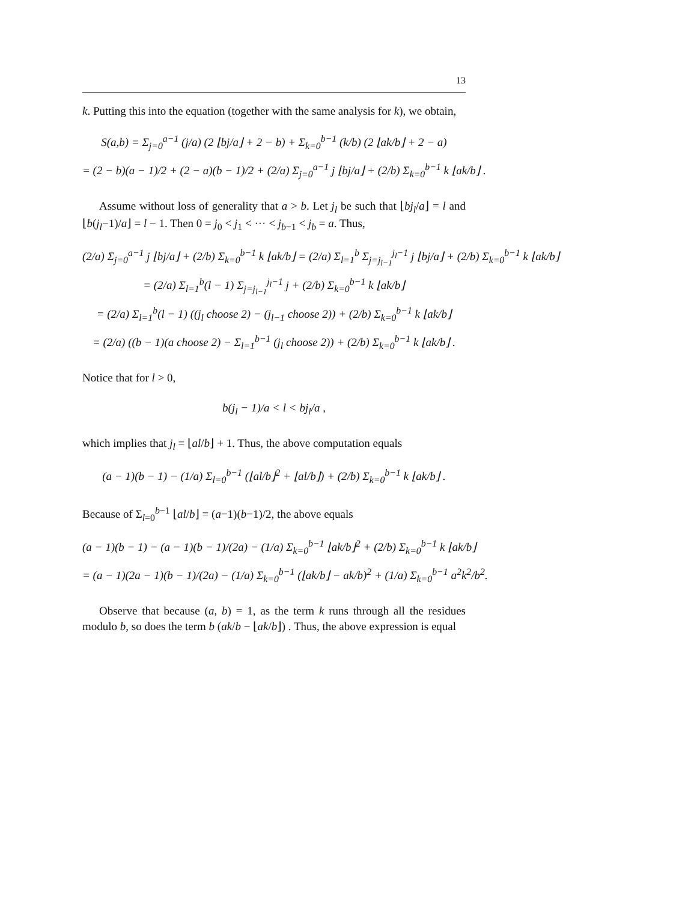13
k. Putting this into the equation (together with the same analysis for k), we obtain,
S(a,b) = Σ<sub>j=0</sub><sup>a−1</sup> (j/a) (2 ⌊bj/a⌋ + 2 − b) + Σ<sub>k=0</sub><sup>b−1</sup> (k/b) (2 ⌊ak/b⌋ + 2 − a)
= (2 − b)(a − 1)/2 + (2 − a)(b − 1)/2 + (2/a) Σ<sub>j=0</sub><sup>a−1</sup> j ⌊bj/a⌋ + (2/b) Σ<sub>k=0</sub><sup>b−1</sup> k ⌊ak/b⌋ .
Assume without loss of generality that a > b. Let j<sub>l</sub> be such that ⌊bj<sub>l</sub>/a⌋ = l and ⌊b(j<sub>l</sub>−1)/a⌋ = l − 1. Then 0 = j<sub>0</sub> < j<sub>1</sub> < ··· < j<sub>b−1</sub> < j<sub>b</sub> = a. Thus,
(2/a) Σ<sub>j=0</sub><sup>a−1</sup> j ⌊bj/a⌋ + (2/b) Σ<sub>k=0</sub><sup>b−1</sup> k ⌊ak/b⌋ = (2/a) Σ<sub>l=1</sub><sup>b</sup> Σ<sub>j=j<sub>l−1</sub></sub><sup>j<sub>l</sub>−1</sup> j ⌊bj/a⌋ + (2/b) Σ<sub>k=0</sub><sup>b−1</sup> k ⌊ak/b⌋
= (2/a) Σ<sub>l=1</sub><sup>b</sup>(l − 1) Σ<sub>j=j<sub>l−1</sub></sub><sup>j<sub>l</sub>−1</sup> j + (2/b) Σ<sub>k=0</sub><sup>b−1</sup> k ⌊ak/b⌋
= (2/a) Σ<sub>l=1</sub><sup>b</sup>(l − 1) ((j<sub>l</sub> choose 2) − (j<sub>l−1</sub> choose 2)) + (2/b) Σ<sub>k=0</sub><sup>b−1</sup> k ⌊ak/b⌋
= (2/a) ((b − 1)(a choose 2) − Σ<sub>l=1</sub><sup>b−1</sup> (j<sub>l</sub> choose 2)) + (2/b) Σ<sub>k=0</sub><sup>b−1</sup> k ⌊ak/b⌋ .
Notice that for l > 0,
b(j<sub>l</sub> − 1)/a < l < bj<sub>l</sub>/a ,
which implies that j<sub>l</sub> = ⌊al/b⌋ + 1. Thus, the above computation equals
(a − 1)(b − 1) − (1/a) Σ<sub>l=0</sub><sup>b−1</sup> (⌊al/b⌋<sup>2</sup> + ⌊al/b⌋) + (2/b) Σ<sub>k=0</sub><sup>b−1</sup> k ⌊ak/b⌋ .
Because of Σ<sub>l=0</sub><sup>b−1</sup> ⌊al/b⌋ = (a−1)(b−1)/2, the above equals
(a − 1)(b − 1) − (a − 1)(b − 1)/(2a) − (1/a) Σ<sub>k=0</sub><sup>b−1</sup> ⌊ak/b⌋<sup>2</sup> + (2/b) Σ<sub>k=0</sub><sup>b−1</sup> k ⌊ak/b⌋
= (a − 1)(2a − 1)(b − 1)/(2a) − (1/a) Σ<sub>k=0</sub><sup>b−1</sup> (⌊ak/b⌋ − ak/b)<sup>2</sup> + (1/a) Σ<sub>k=0</sub><sup>b−1</sup> a<sup>2</sup>k<sup>2</sup>/b<sup>2</sup>.
Observe that because (a, b) = 1, as the term k runs through all the residues modulo b, so does the term b (ak/b − ⌊ak/b⌋) . Thus, the above expression is equal